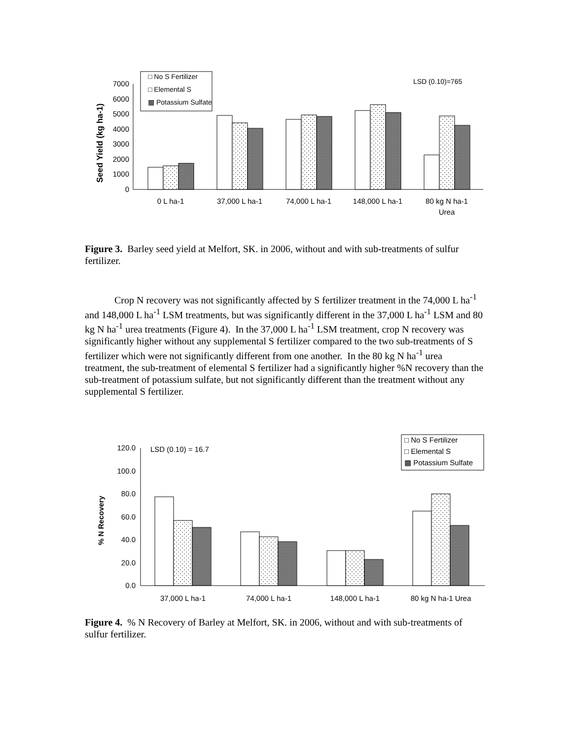0
1000
2000
3000
4000
5000
6000
7000
Seed Yield (kg ha-1)
□ No S Fertilizer
□ Elemental S
▩ Potassium Sulfate
LSD (0.10)=765
0 L ha-1
37,000 L ha-1
74,000 L ha-1
148,000 L ha-1
80 kg N ha-1
Urea
Figure 3. Barley seed yield at Melfort, SK. in 2006, without and with sub-treatments of sulfur fertilizer.
Crop N recovery was not significantly affected by S fertilizer treatment in the 74,000 L ha<sup>-1</sup> and 148,000 L ha<sup>-1</sup> LSM treatments, but was significantly different in the 37,000 L ha<sup>-1</sup> LSM and 80 kg N ha<sup>-1</sup> urea treatments (Figure 4). In the 37,000 L ha<sup>-1</sup> LSM treatment, crop N recovery was significantly higher without any supplemental S fertilizer compared to the two sub-treatments of S fertilizer which were not significantly different from one another. In the 80 kg N ha<sup>-1</sup> urea treatment, the sub-treatment of elemental S fertilizer had a significantly higher %N recovery than the sub-treatment of potassium sulfate, but not significantly different than the treatment without any supplemental S fertilizer.
0.0
20.0
40.0
60.0
80.0
100.0
120.0
% N Recovery
□ No S Fertilizer
□ Elemental S
▩ Potassium Sulfate
LSD (0.10) = 16.7
37,000 L ha-1
74,000 L ha-1
148,000 L ha-1
80 kg N ha-1 Urea
Figure 4. % N Recovery of Barley at Melfort, SK. in 2006, without and with sub-treatments of sulfur fertilizer.